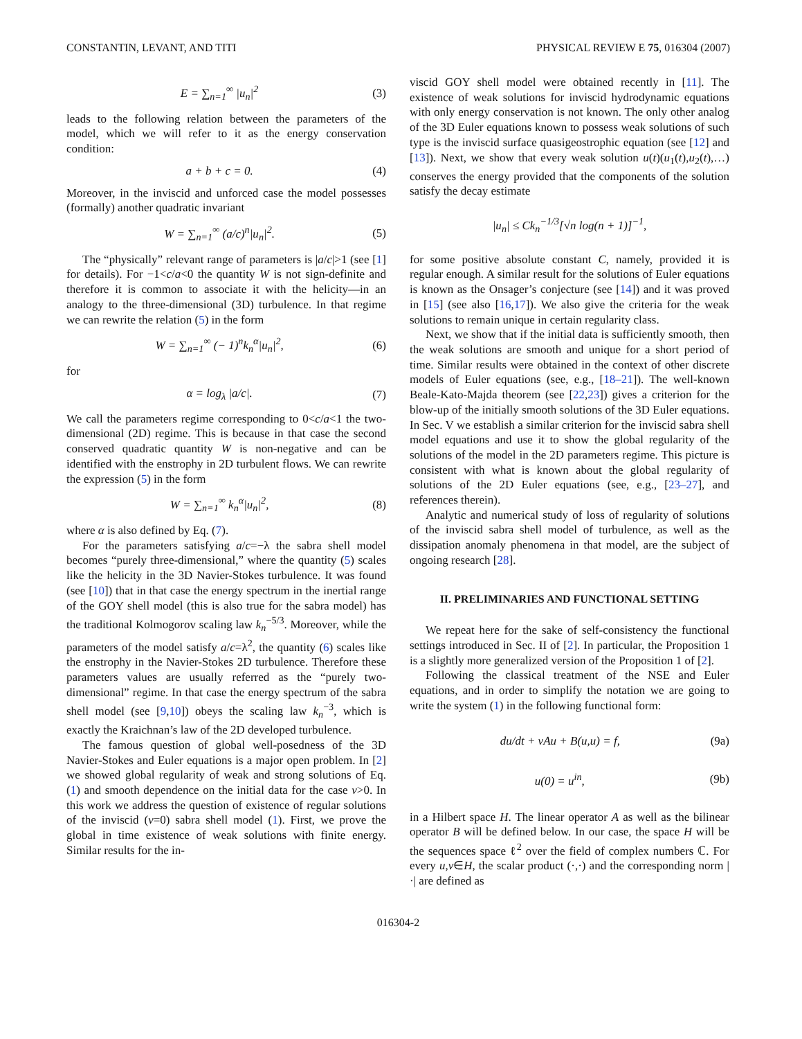CONSTANTIN, LEVANT, AND TITI PHYSICAL REVIEW E 75, 016304 (2007)
E = ∑<sub>n=1</sub><sup>∞</sup> |u<sub>n</sub>|<sup>2</sup> (3)
leads to the following relation between the parameters of the model, which we will refer to it as the energy conservation condition:
a + b + c = 0. (4)
Moreover, in the inviscid and unforced case the model possesses (formally) another quadratic invariant
W = ∑<sub>n=1</sub><sup>∞</sup> (a/c)<sup>n</sup>|u<sub>n</sub>|<sup>2</sup>. (5)
The “physically” relevant range of parameters is |a/c|>1 (see [1] for details). For −1<c/a<0 the quantity W is not sign-definite and therefore it is common to associate it with the helicity—in an analogy to the three-dimensional (3D) turbulence. In that regime we can rewrite the relation (5) in the form
W = ∑<sub>n=1</sub><sup>∞</sup> (− 1)<sup>n</sup>k<sub>n</sub><sup>α</sup>|u<sub>n</sub>|<sup>2</sup>, (6)
for
α = log<sub>λ</sub> |a/c|. (7)
We call the parameters regime corresponding to 0<c/a<1 the two-dimensional (2D) regime. This is because in that case the second conserved quadratic quantity W is non-negative and can be identified with the enstrophy in 2D turbulent flows. We can rewrite the expression (5) in the form
W = ∑<sub>n=1</sub><sup>∞</sup> k<sub>n</sub><sup>α</sup>|u<sub>n</sub>|<sup>2</sup>, (8)
where α is also defined by Eq. (7).
For the parameters satisfying a/c=−λ the sabra shell model becomes “purely three-dimensional,” where the quantity (5) scales like the helicity in the 3D Navier-Stokes turbulence. It was found (see [10]) that in that case the energy spectrum in the inertial range of the GOY shell model (this is also true for the sabra model) has the traditional Kolmogorov scaling law k<sub>n</sub><sup>−5/3</sup>. Moreover, while the parameters of the model satisfy a/c=λ<sup>2</sup>, the quantity (6) scales like the enstrophy in the Navier-Stokes 2D turbulence. Therefore these parameters values are usually referred as the “purely two-dimensional” regime. In that case the energy spectrum of the sabra shell model (see [9,10]) obeys the scaling law k<sub>n</sub><sup>−3</sup>, which is exactly the Kraichnan’s law of the 2D developed turbulence.
The famous question of global well-posedness of the 3D Navier-Stokes and Euler equations is a major open problem. In [2] we showed global regularity of weak and strong solutions of Eq. (1) and smooth dependence on the initial data for the case ν>0. In this work we address the question of existence of regular solutions of the inviscid (ν=0) sabra shell model (1). First, we prove the global in time existence of weak solutions with finite energy. Similar results for the in-
viscid GOY shell model were obtained recently in [11]. The existence of weak solutions for inviscid hydrodynamic equations with only energy conservation is not known. The only other analog of the 3D Euler equations known to possess weak solutions of such type is the inviscid surface quasigeostrophic equation (see [12] and [13]). Next, we show that every weak solution u(t)(u<sub>1</sub>(t),u<sub>2</sub>(t),…) conserves the energy provided that the components of the solution satisfy the decay estimate
|u<sub>n</sub>| ≤ Ck<sub>n</sub><sup>−1/3</sup>[√n log(n + 1)]<sup>−1</sup>,
for some positive absolute constant C, namely, provided it is regular enough. A similar result for the solutions of Euler equations is known as the Onsager’s conjecture (see [14]) and it was proved in [15] (see also [16,17]). We also give the criteria for the weak solutions to remain unique in certain regularity class.
Next, we show that if the initial data is sufficiently smooth, then the weak solutions are smooth and unique for a short period of time. Similar results were obtained in the context of other discrete models of Euler equations (see, e.g., [18–21]). The well-known Beale-Kato-Majda theorem (see [22,23]) gives a criterion for the blow-up of the initially smooth solutions of the 3D Euler equations. In Sec. V we establish a similar criterion for the inviscid sabra shell model equations and use it to show the global regularity of the solutions of the model in the 2D parameters regime. This picture is consistent with what is known about the global regularity of solutions of the 2D Euler equations (see, e.g., [23–27], and references therein).
Analytic and numerical study of loss of regularity of solutions of the inviscid sabra shell model of turbulence, as well as the dissipation anomaly phenomena in that model, are the subject of ongoing research [28].
II. PRELIMINARIES AND FUNCTIONAL SETTING
We repeat here for the sake of self-consistency the functional settings introduced in Sec. II of [2]. In particular, the Proposition 1 is a slightly more generalized version of the Proposition 1 of [2].
Following the classical treatment of the NSE and Euler equations, and in order to simplify the notation we are going to write the system (1) in the following functional form:
du/dt + νAu + B(u,u) = f, (9a)
u(0) = u<sup>in</sup>, (9b)
in a Hilbert space H. The linear operator A as well as the bilinear operator B will be defined below. In our case, the space H will be the sequences space ℓ<sup>2</sup> over the field of complex numbers ℂ. For every u,v∈H, the scalar product (·,·) and the corresponding norm |·| are defined as
016304-2